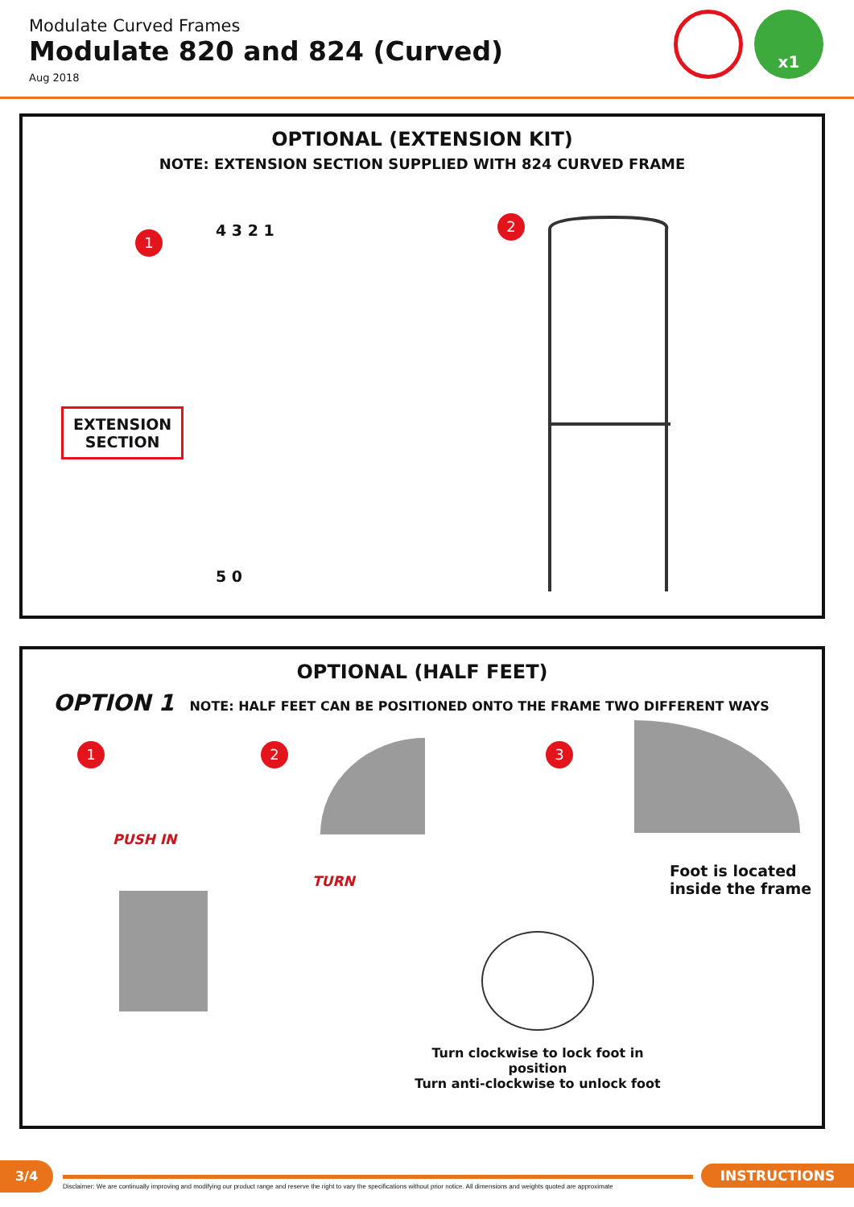Modulate Curved Frames
Modulate 820 and 824 (Curved)
Aug 2018
x1
OPTIONAL (EXTENSION KIT)
NOTE: EXTENSION SECTION SUPPLIED WITH 824 CURVED FRAME
1
2
EXTENSION
SECTION
4 3 2 1
5 0
OPTIONAL (HALF FEET)
OPTION 1 NOTE: HALF FEET CAN BE POSITIONED ONTO THE FRAME TWO DIFFERENT WAYS
1 2 3
PUSH IN
TURN
Foot is located
inside the frame
Turn clockwise to lock foot in position
Turn anti-clockwise to unlock foot
3/4
Disclaimer: We are continually improving and modifying our product range and reserve the right to vary the specifications without prior notice. All dimensions and weights quoted are approximate
INSTRUCTIONS